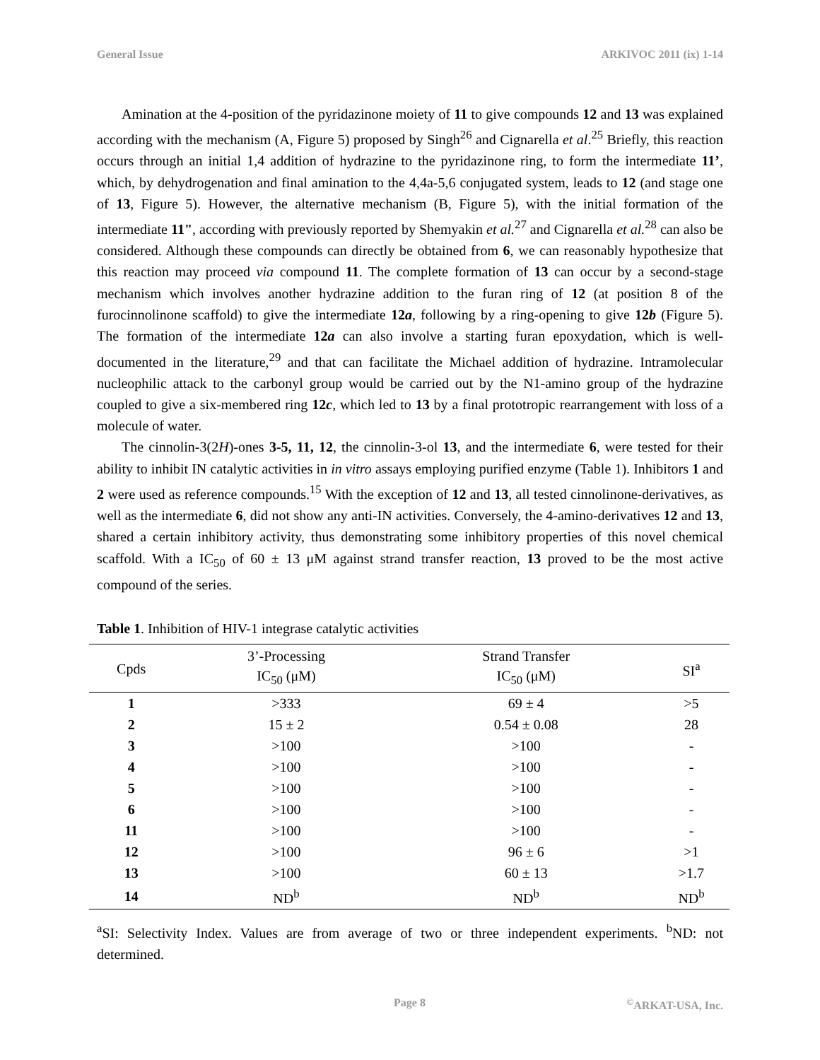General Issue ARKIVOC 2011 (ix) 1-14
Amination at the 4-position of the pyridazinone moiety of 11 to give compounds 12 and 13 was explained according with the mechanism (A, Figure 5) proposed by Singh<sup>26</sup> and Cignarella et al.<sup>25</sup> Briefly, this reaction occurs through an initial 1,4 addition of hydrazine to the pyridazinone ring, to form the intermediate 11’, which, by dehydrogenation and final amination to the 4,4a-5,6 conjugated system, leads to 12 (and stage one of 13, Figure 5). However, the alternative mechanism (B, Figure 5), with the initial formation of the intermediate 11", according with previously reported by Shemyakin et al.<sup>27</sup> and Cignarella et al.<sup>28</sup> can also be considered. Although these compounds can directly be obtained from 6, we can reasonably hypothesize that this reaction may proceed via compound 11. The complete formation of 13 can occur by a second-stage mechanism which involves another hydrazine addition to the furan ring of 12 (at position 8 of the furocinnolinone scaffold) to give the intermediate 12a, following by a ring-opening to give 12b (Figure 5). The formation of the intermediate 12a can also involve a starting furan epoxydation, which is well-documented in the literature,<sup>29</sup> and that can facilitate the Michael addition of hydrazine. Intramolecular nucleophilic attack to the carbonyl group would be carried out by the N1-amino group of the hydrazine coupled to give a six-membered ring 12c, which led to 13 by a final prototropic rearrangement with loss of a molecule of water.
The cinnolin-3(2H)-ones 3-5, 11, 12, the cinnolin-3-ol 13, and the intermediate 6, were tested for their ability to inhibit IN catalytic activities in in vitro assays employing purified enzyme (Table 1). Inhibitors 1 and 2 were used as reference compounds.<sup>15</sup> With the exception of 12 and 13, all tested cinnolinone-derivatives, as well as the intermediate 6, did not show any anti-IN activities. Conversely, the 4-amino-derivatives 12 and 13, shared a certain inhibitory activity, thus demonstrating some inhibitory properties of this novel chemical scaffold. With a IC<sub>50</sub> of 60 ± 13 μM against strand transfer reaction, 13 proved to be the most active compound of the series.
Table 1. Inhibition of HIV-1 integrase catalytic activities
| Cpds | 3’-Processing IC<sub>50</sub> (μM) | Strand Transfer IC<sub>50</sub> (μM) | SI<sup>a</sup> |
| --- | --- | --- | --- |
| 1 | >333 | 69 ± 4 | >5 |
| 2 | 15 ± 2 | 0.54 ± 0.08 | 28 |
| 3 | >100 | >100 | - |
| 4 | >100 | >100 | - |
| 5 | >100 | >100 | - |
| 6 | >100 | >100 | - |
| 11 | >100 | >100 | - |
| 12 | >100 | 96 ± 6 | >1 |
| 13 | >100 | 60 ± 13 | >1.7 |
| 14 | ND<sup>b</sup> | ND<sup>b</sup> | ND<sup>b</sup> |
<sup>a</sup> SI: Selectivity Index. Values are from average of two or three independent experiments. <sup>b</sup>ND: not determined.
Page 8<sup>©</sup>ARKAT-USA, Inc.